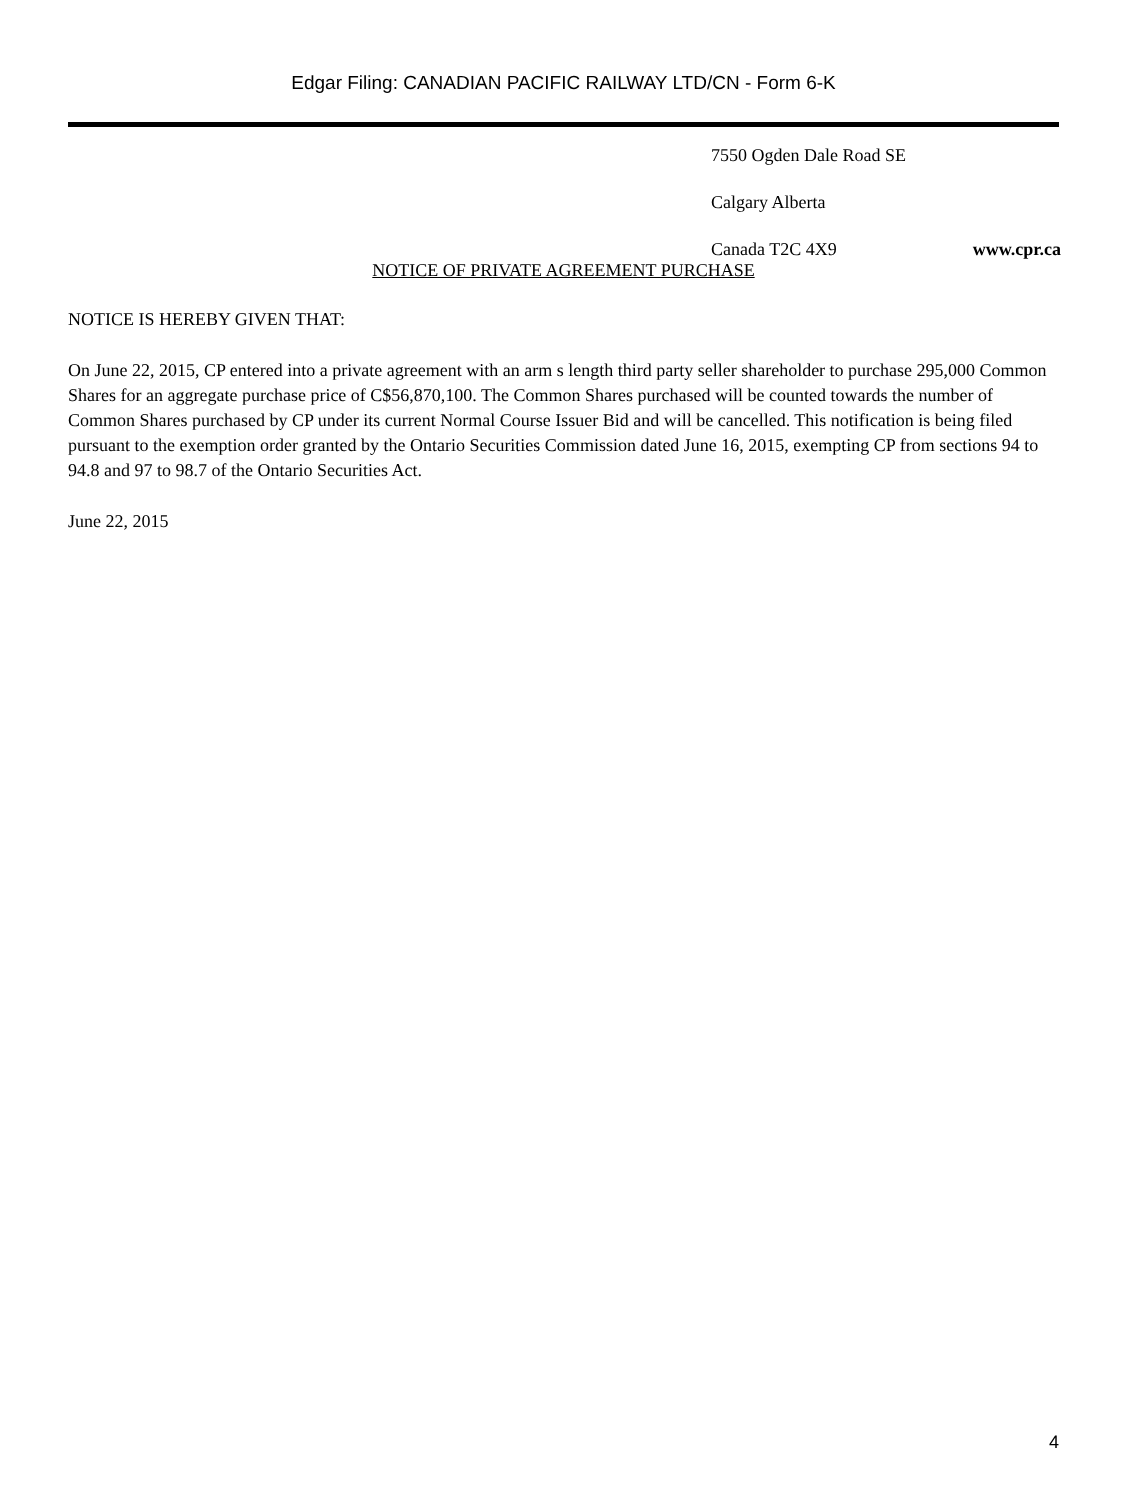Edgar Filing: CANADIAN PACIFIC RAILWAY LTD/CN - Form 6-K
7550 Ogden Dale Road SE
Calgary Alberta
Canada T2C 4X9 www.cpr.ca
NOTICE OF PRIVATE AGREEMENT PURCHASE
NOTICE IS HEREBY GIVEN THAT:
On June 22, 2015, CP entered into a private agreement with an arm s length third party seller shareholder to purchase 295,000 Common Shares for an aggregate purchase price of C$56,870,100. The Common Shares purchased will be counted towards the number of Common Shares purchased by CP under its current Normal Course Issuer Bid and will be cancelled. This notification is being filed pursuant to the exemption order granted by the Ontario Securities Commission dated June 16, 2015, exempting CP from sections 94 to 94.8 and 97 to 98.7 of the Ontario Securities Act.
June 22, 2015
4